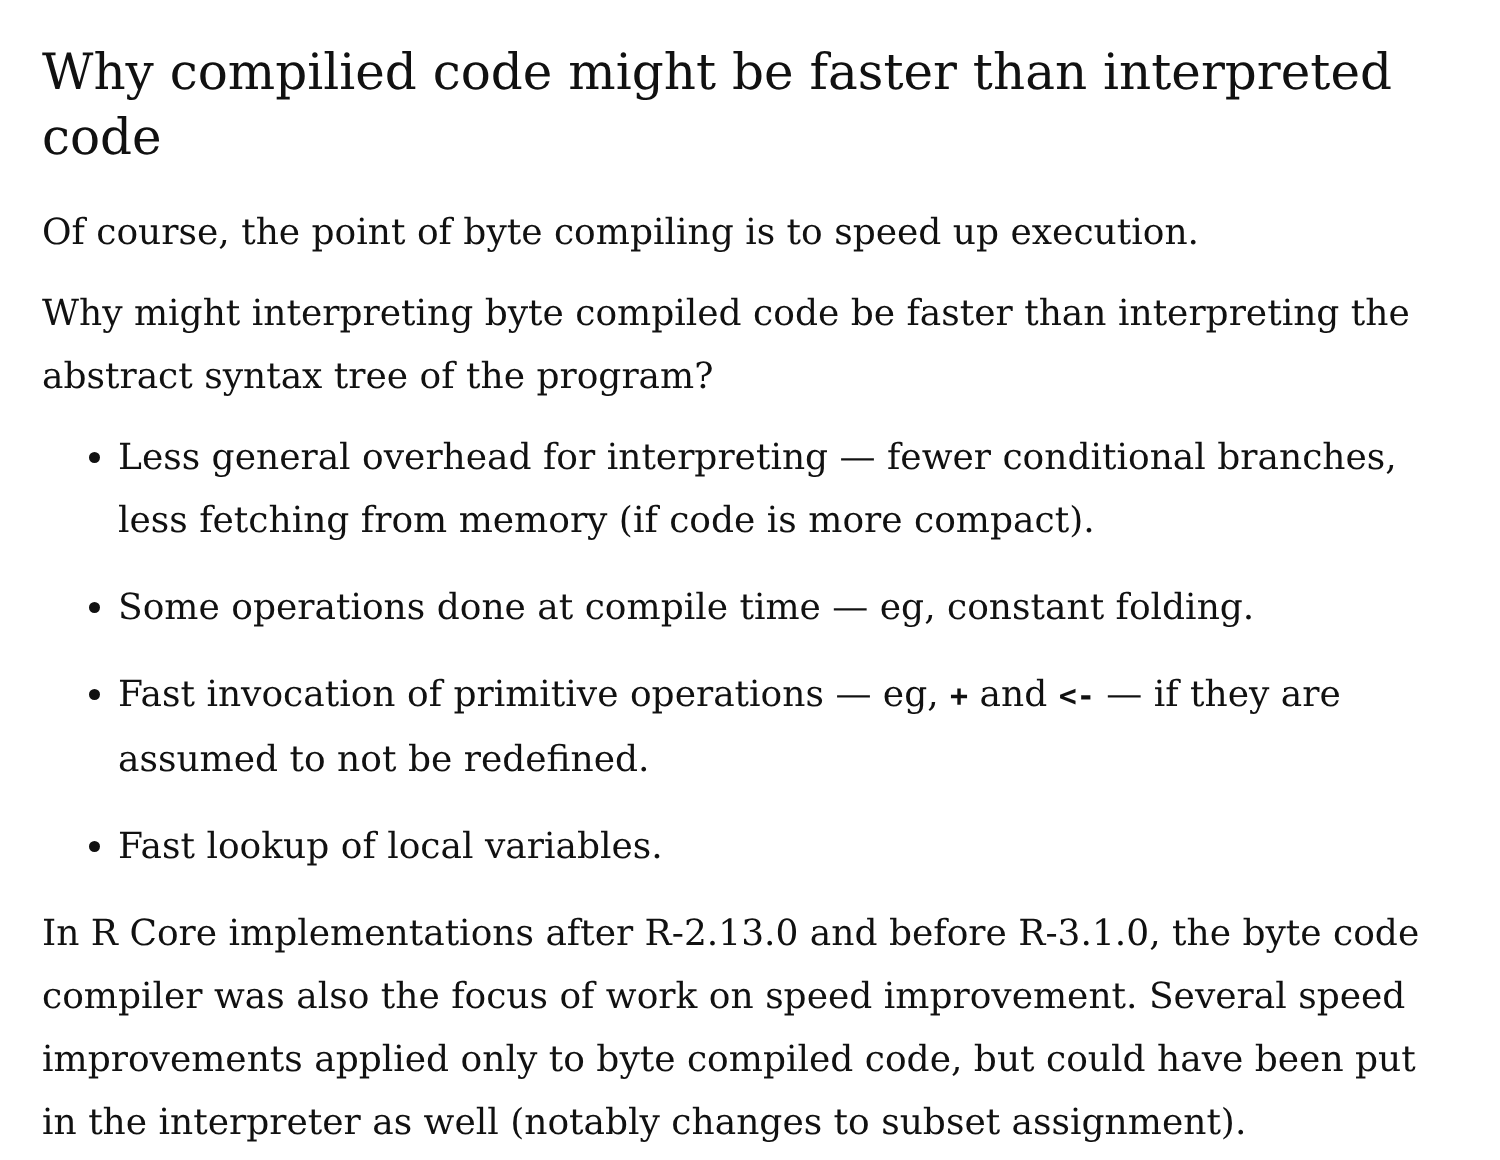Why compilied code might be faster than interpreted code
Of course, the point of byte compiling is to speed up execution.
Why might interpreting byte compiled code be faster than interpreting the abstract syntax tree of the program?
Less general overhead for interpreting — fewer conditional branches, less fetching from memory (if code is more compact).
Some operations done at compile time — eg, constant folding.
Fast invocation of primitive operations — eg, + and <- — if they are assumed to not be redefined.
Fast lookup of local variables.
In R Core implementations after R-2.13.0 and before R-3.1.0, the byte code compiler was also the focus of work on speed improvement. Several speed improvements applied only to byte compiled code, but could have been put in the interpreter as well (notably changes to subset assignment).